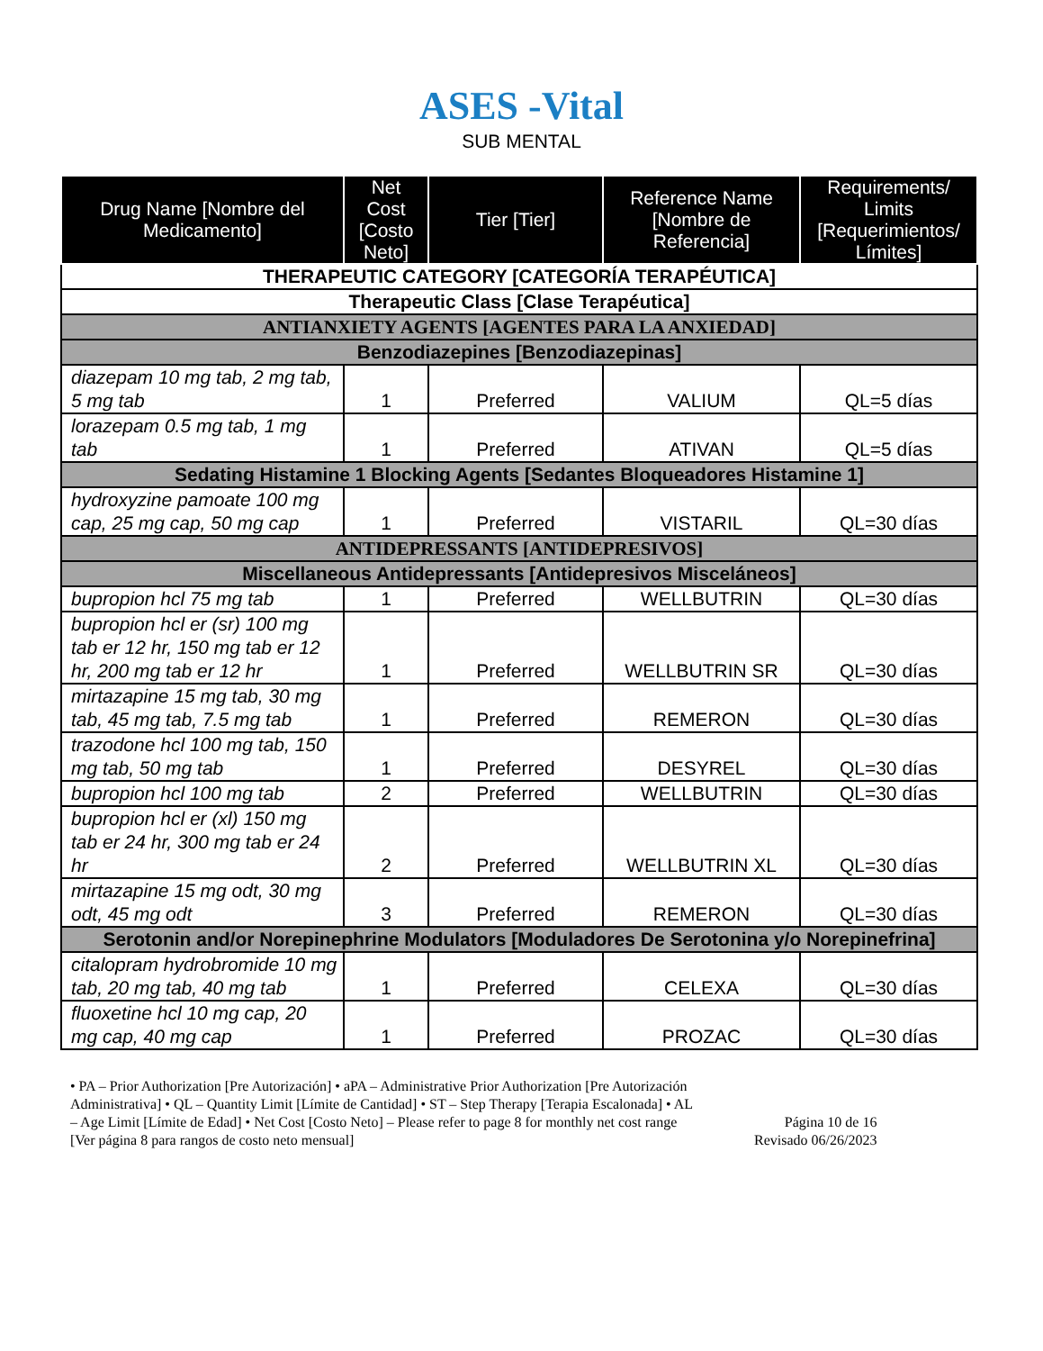ASES -Vital
SUB MENTAL
| Drug Name [Nombre del Medicamento] | Net Cost [Costo Neto] | Tier [Tier] | Reference Name [Nombre de Referencia] | Requirements/ Limits [Requerimientos/ Límites] |
| --- | --- | --- | --- | --- |
| THERAPEUTIC CATEGORY [CATEGORÍA TERAPÉUTICA] | | | | |
| Therapeutic Class [Clase Terapéutica] | | | | |
| ANTIANXIETY AGENTS [AGENTES PARA LA ANXIEDAD] | | | | |
| Benzodiazepines [Benzodiazepinas] | | | | |
| diazepam 10 mg tab, 2 mg tab, 5 mg tab | 1 | Preferred | VALIUM | QL=5 días |
| lorazepam 0.5 mg tab, 1 mg tab | 1 | Preferred | ATIVAN | QL=5 días |
| Sedating Histamine 1 Blocking Agents [Sedantes Bloqueadores Histamine 1] | | | | |
| hydroxyzine pamoate 100 mg cap, 25 mg cap, 50 mg cap | 1 | Preferred | VISTARIL | QL=30 días |
| ANTIDEPRESSANTS [ANTIDEPRESIVOS] | | | | |
| Miscellaneous Antidepressants [Antidepresivos Misceláneos] | | | | |
| bupropion hcl 75 mg tab | 1 | Preferred | WELLBUTRIN | QL=30 días |
| bupropion hcl er (sr) 100 mg tab er 12 hr, 150 mg tab er 12 hr, 200 mg tab er 12 hr | 1 | Preferred | WELLBUTRIN SR | QL=30 días |
| mirtazapine 15 mg tab, 30 mg tab, 45 mg tab, 7.5 mg tab | 1 | Preferred | REMERON | QL=30 días |
| trazodone hcl 100 mg tab, 150 mg tab, 50 mg tab | 1 | Preferred | DESYREL | QL=30 días |
| bupropion hcl 100 mg tab | 2 | Preferred | WELLBUTRIN | QL=30 días |
| bupropion hcl er (xl) 150 mg tab er 24 hr, 300 mg tab er 24 hr | 2 | Preferred | WELLBUTRIN XL | QL=30 días |
| mirtazapine 15 mg odt, 30 mg odt, 45 mg odt | 3 | Preferred | REMERON | QL=30 días |
| Serotonin and/or Norepinephrine Modulators [Moduladores De Serotonina y/o Norepinefrina] | | | | |
| citalopram hydrobromide 10 mg tab, 20 mg tab, 40 mg tab | 1 | Preferred | CELEXA | QL=30 días |
| fluoxetine hcl 10 mg cap, 20 mg cap, 40 mg cap | 1 | Preferred | PROZAC | QL=30 días |
• PA – Prior Authorization [Pre Autorización] • aPA – Administrative Prior Authorization [Pre Autorización Administrativa] • QL – Quantity Limit [Límite de Cantidad] • ST – Step Therapy [Terapia Escalonada] • AL – Age Limit [Límite de Edad] • Net Cost [Costo Neto] – Please refer to page 8 for monthly net cost range [Ver página 8 para rangos de costo neto mensual]
Página 10 de 16
Revisado 06/26/2023